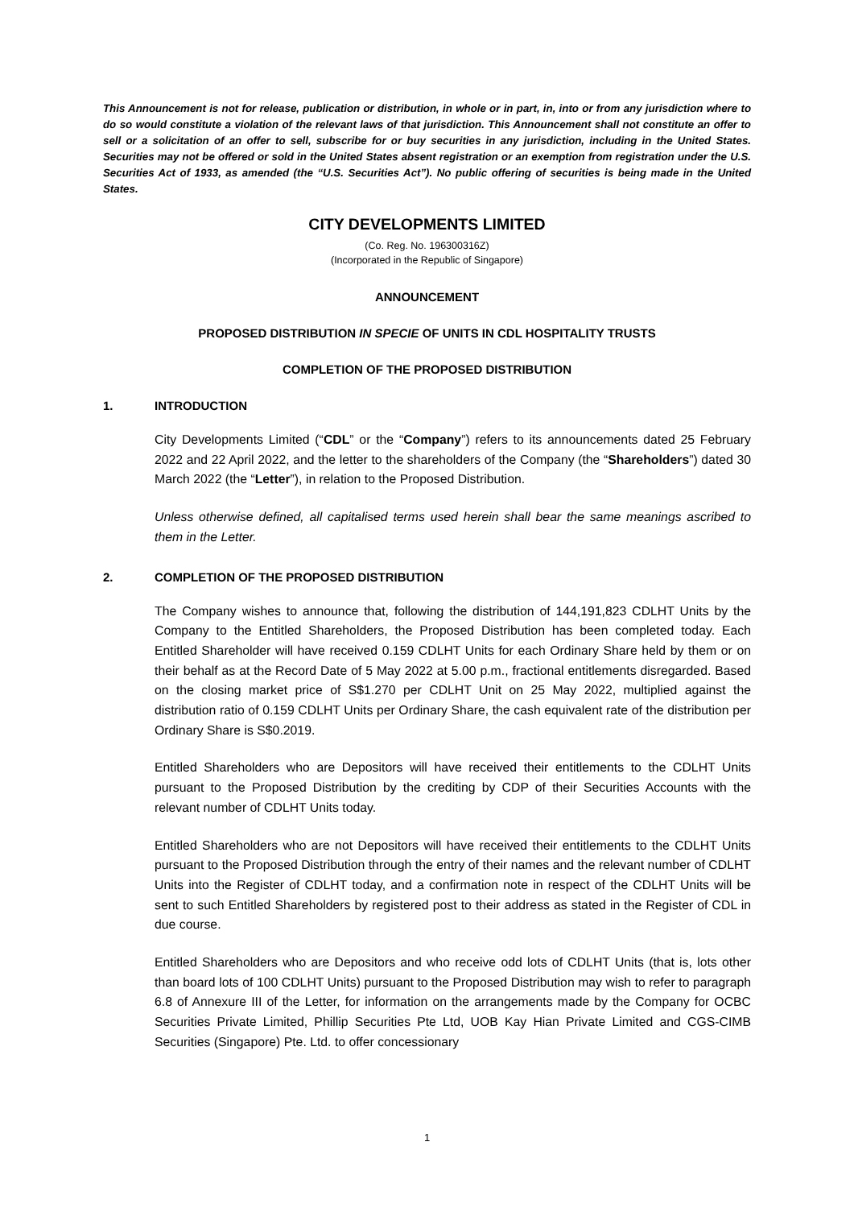This Announcement is not for release, publication or distribution, in whole or in part, in, into or from any jurisdiction where to do so would constitute a violation of the relevant laws of that jurisdiction. This Announcement shall not constitute an offer to sell or a solicitation of an offer to sell, subscribe for or buy securities in any jurisdiction, including in the United States. Securities may not be offered or sold in the United States absent registration or an exemption from registration under the U.S. Securities Act of 1933, as amended (the “U.S. Securities Act”). No public offering of securities is being made in the United States.
CITY DEVELOPMENTS LIMITED
(Co. Reg. No. 196300316Z)
(Incorporated in the Republic of Singapore)
ANNOUNCEMENT
PROPOSED DISTRIBUTION IN SPECIE OF UNITS IN CDL HOSPITALITY TRUSTS
COMPLETION OF THE PROPOSED DISTRIBUTION
1. INTRODUCTION
City Developments Limited (“CDL” or the “Company”) refers to its announcements dated 25 February 2022 and 22 April 2022, and the letter to the shareholders of the Company (the “Shareholders”) dated 30 March 2022 (the “Letter”), in relation to the Proposed Distribution.
Unless otherwise defined, all capitalised terms used herein shall bear the same meanings ascribed to them in the Letter.
2. COMPLETION OF THE PROPOSED DISTRIBUTION
The Company wishes to announce that, following the distribution of 144,191,823 CDLHT Units by the Company to the Entitled Shareholders, the Proposed Distribution has been completed today. Each Entitled Shareholder will have received 0.159 CDLHT Units for each Ordinary Share held by them or on their behalf as at the Record Date of 5 May 2022 at 5.00 p.m., fractional entitlements disregarded. Based on the closing market price of S$1.270 per CDLHT Unit on 25 May 2022, multiplied against the distribution ratio of 0.159 CDLHT Units per Ordinary Share, the cash equivalent rate of the distribution per Ordinary Share is S$0.2019.
Entitled Shareholders who are Depositors will have received their entitlements to the CDLHT Units pursuant to the Proposed Distribution by the crediting by CDP of their Securities Accounts with the relevant number of CDLHT Units today.
Entitled Shareholders who are not Depositors will have received their entitlements to the CDLHT Units pursuant to the Proposed Distribution through the entry of their names and the relevant number of CDLHT Units into the Register of CDLHT today, and a confirmation note in respect of the CDLHT Units will be sent to such Entitled Shareholders by registered post to their address as stated in the Register of CDL in due course.
Entitled Shareholders who are Depositors and who receive odd lots of CDLHT Units (that is, lots other than board lots of 100 CDLHT Units) pursuant to the Proposed Distribution may wish to refer to paragraph 6.8 of Annexure III of the Letter, for information on the arrangements made by the Company for OCBC Securities Private Limited, Phillip Securities Pte Ltd, UOB Kay Hian Private Limited and CGS-CIMB Securities (Singapore) Pte. Ltd. to offer concessionary
1